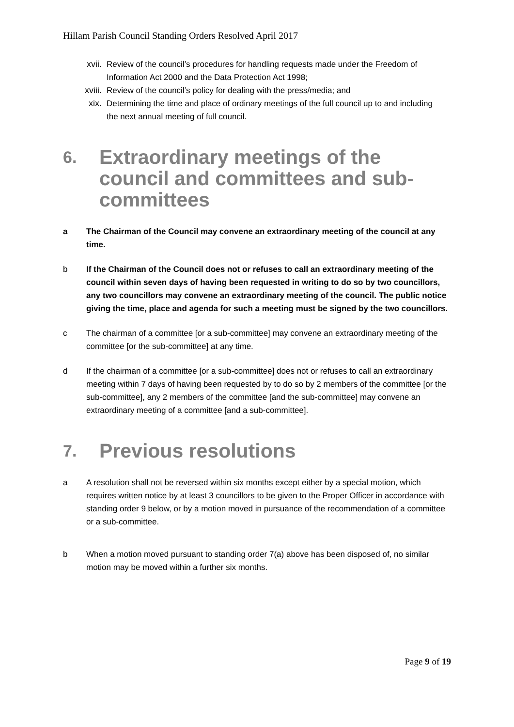Hillam Parish Council Standing Orders Resolved April 2017
xvii. Review of the council’s procedures for handling requests made under the Freedom of Information Act 2000 and the Data Protection Act 1998;
xviii. Review of the council’s policy for dealing with the press/media; and
xix. Determining the time and place of ordinary meetings of the full council up to and including the next annual meeting of full council.
6. Extraordinary meetings of the council and committees and sub-committees
a The Chairman of the Council may convene an extraordinary meeting of the council at any time.
b If the Chairman of the Council does not or refuses to call an extraordinary meeting of the council within seven days of having been requested in writing to do so by two councillors, any two councillors may convene an extraordinary meeting of the council. The public notice giving the time, place and agenda for such a meeting must be signed by the two councillors.
c The chairman of a committee [or a sub-committee] may convene an extraordinary meeting of the committee [or the sub-committee] at any time.
d If the chairman of a committee [or a sub-committee] does not or refuses to call an extraordinary meeting within 7 days of having been requested by to do so by 2 members of the committee [or the sub-committee], any 2 members of the committee [and the sub-committee] may convene an extraordinary meeting of a committee [and a sub-committee].
7. Previous resolutions
a A resolution shall not be reversed within six months except either by a special motion, which requires written notice by at least 3 councillors to be given to the Proper Officer in accordance with standing order 9 below, or by a motion moved in pursuance of the recommendation of a committee or a sub-committee.
b When a motion moved pursuant to standing order 7(a) above has been disposed of, no similar motion may be moved within a further six months.
Page 9 of 19